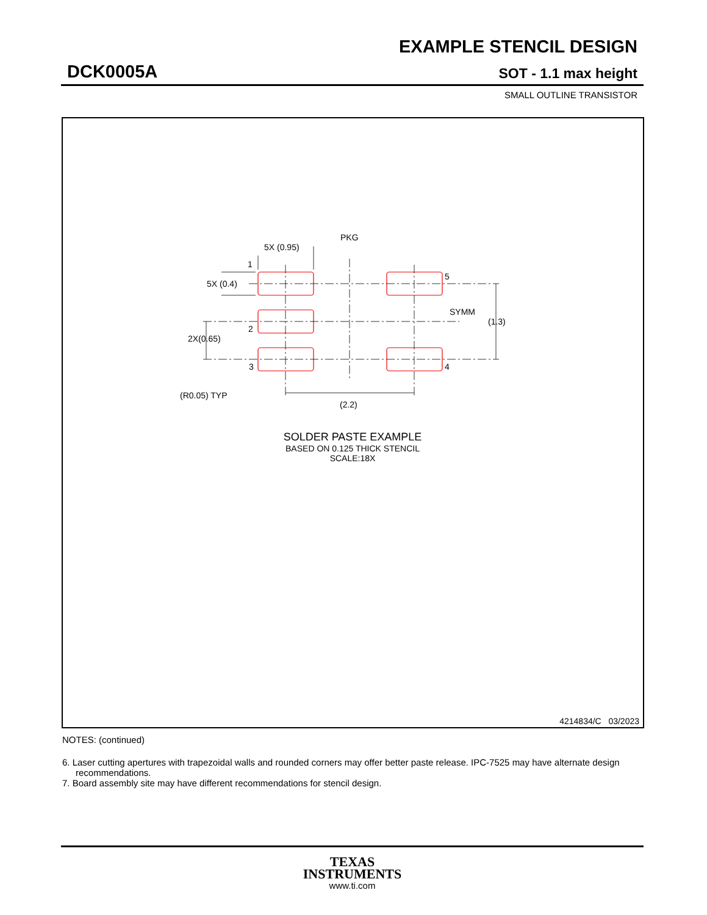EXAMPLE STENCIL DESIGN
DCK0005A SOT - 1.1 max height
SMALL OUTLINE TRANSISTOR
5X (0.95)
PKG
1
5
SYMM
(1.3)
5X (0.4)
2
2X(0.65)
3
4
(R0.05) TYP
(2.2)
SOLDER PASTE EXAMPLE
BASED ON 0.125 THICK STENCIL
SCALE:18X
4214834/C 03/2023
NOTES: (continued)
6. Laser cutting apertures with trapezoidal walls and rounded corners may offer better paste release. IPC-7525 may have alternate design recommendations.
7. Board assembly site may have different recommendations for stencil design.
TEXAS
INSTRUMENTS
www.ti.com